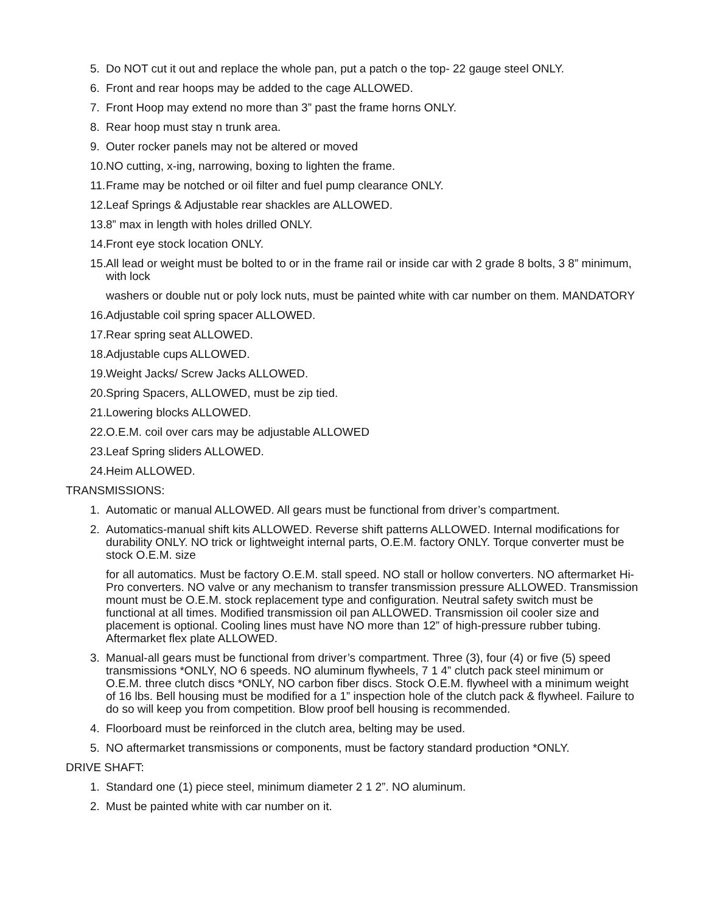5. Do NOT cut it out and replace the whole pan, put a patch o the top- 22 gauge steel ONLY.
6. Front and rear hoops may be added to the cage ALLOWED.
7. Front Hoop may extend no more than 3” past the frame horns ONLY.
8. Rear hoop must stay n trunk area.
9. Outer rocker panels may not be altered or moved
10. NO cutting, x-ing, narrowing, boxing to lighten the frame.
11. Frame may be notched or oil filter and fuel pump clearance ONLY.
12. Leaf Springs & Adjustable rear shackles are ALLOWED.
13. 8” max in length with holes drilled ONLY.
14. Front eye stock location ONLY.
15. All lead or weight must be bolted to or in the frame rail or inside car with 2 grade 8 bolts, 3 8” minimum, with lock
washers or double nut or poly lock nuts, must be painted white with car number on them. MANDATORY
16. Adjustable coil spring spacer ALLOWED.
17. Rear spring seat ALLOWED.
18. Adjustable cups ALLOWED.
19. Weight Jacks/ Screw Jacks ALLOWED.
20. Spring Spacers, ALLOWED, must be zip tied.
21. Lowering blocks ALLOWED.
22. O.E.M. coil over cars may be adjustable ALLOWED
23. Leaf Spring sliders ALLOWED.
24. Heim ALLOWED.
TRANSMISSIONS:
1. Automatic or manual ALLOWED. All gears must be functional from driver’s compartment.
2. Automatics-manual shift kits ALLOWED. Reverse shift patterns ALLOWED. Internal modifications for durability ONLY. NO trick or lightweight internal parts, O.E.M. factory ONLY. Torque converter must be stock O.E.M. size
for all automatics. Must be factory O.E.M. stall speed. NO stall or hollow converters. NO aftermarket Hi-Pro converters. NO valve or any mechanism to transfer transmission pressure ALLOWED. Transmission mount must be O.E.M. stock replacement type and configuration. Neutral safety switch must be functional at all times. Modified transmission oil pan ALLOWED. Transmission oil cooler size and placement is optional. Cooling lines must have NO more than 12” of high-pressure rubber tubing. Aftermarket flex plate ALLOWED.
3. Manual-all gears must be functional from driver’s compartment. Three (3), four (4) or five (5) speed transmissions *ONLY, NO 6 speeds. NO aluminum flywheels, 7 1 4” clutch pack steel minimum or O.E.M. three clutch discs *ONLY, NO carbon fiber discs. Stock O.E.M. flywheel with a minimum weight of 16 lbs. Bell housing must be modified for a 1” inspection hole of the clutch pack & flywheel. Failure to do so will keep you from competition. Blow proof bell housing is recommended.
4. Floorboard must be reinforced in the clutch area, belting may be used.
5. NO aftermarket transmissions or components, must be factory standard production *ONLY.
DRIVE SHAFT:
1. Standard one (1) piece steel, minimum diameter 2 1 2”. NO aluminum.
2. Must be painted white with car number on it.